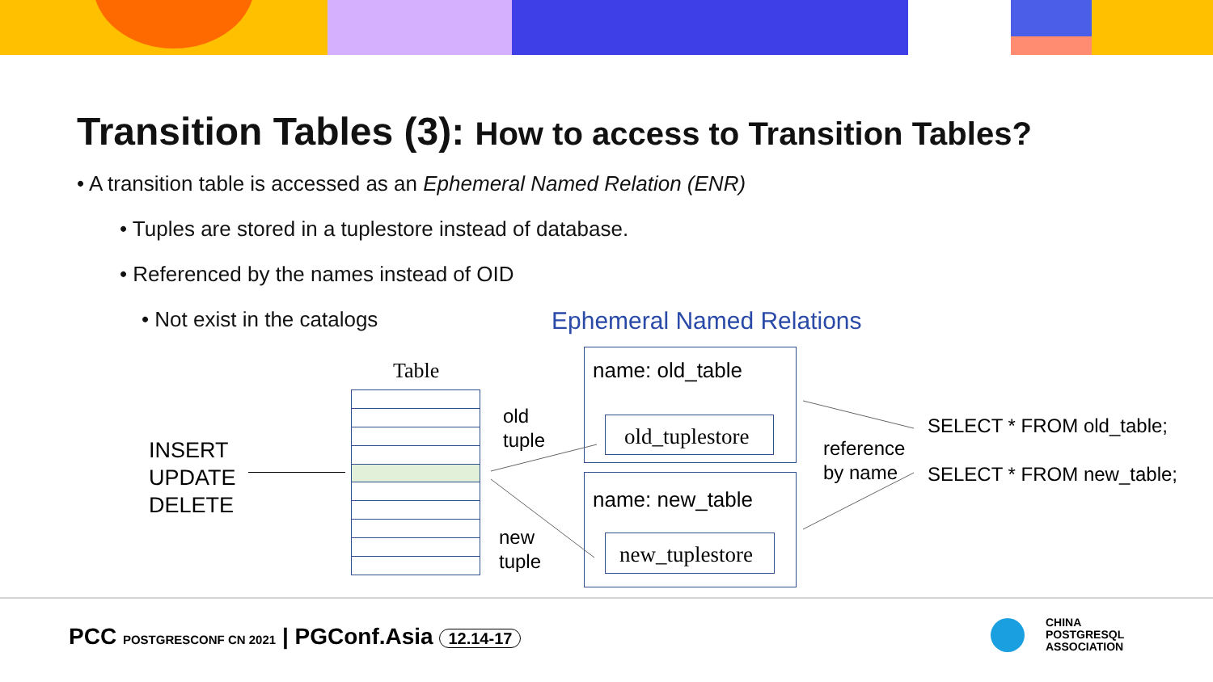Transition Tables (3): How to access to Transition Tables?
• A transition table is accessed as an Ephemeral Named Relation (ENR)
• Tuples are stored in a tuplestore instead of database.
• Referenced by the names instead of OID
• Not exist in the catalogs Ephemeral Named Relations
Table
INSERT
UPDATE
DELETE
old
tuple
new
tuple
name: old_table
old_tuplestore
name: new_table
new_tuplestore
reference
by name
SELECT * FROM old_table;
SELECT * FROM new_table;
PCC POSTGRESCONF CN 2021 | PGConf.Asia 12.14-17
CHINA
POSTGRESQL
ASSOCIATION